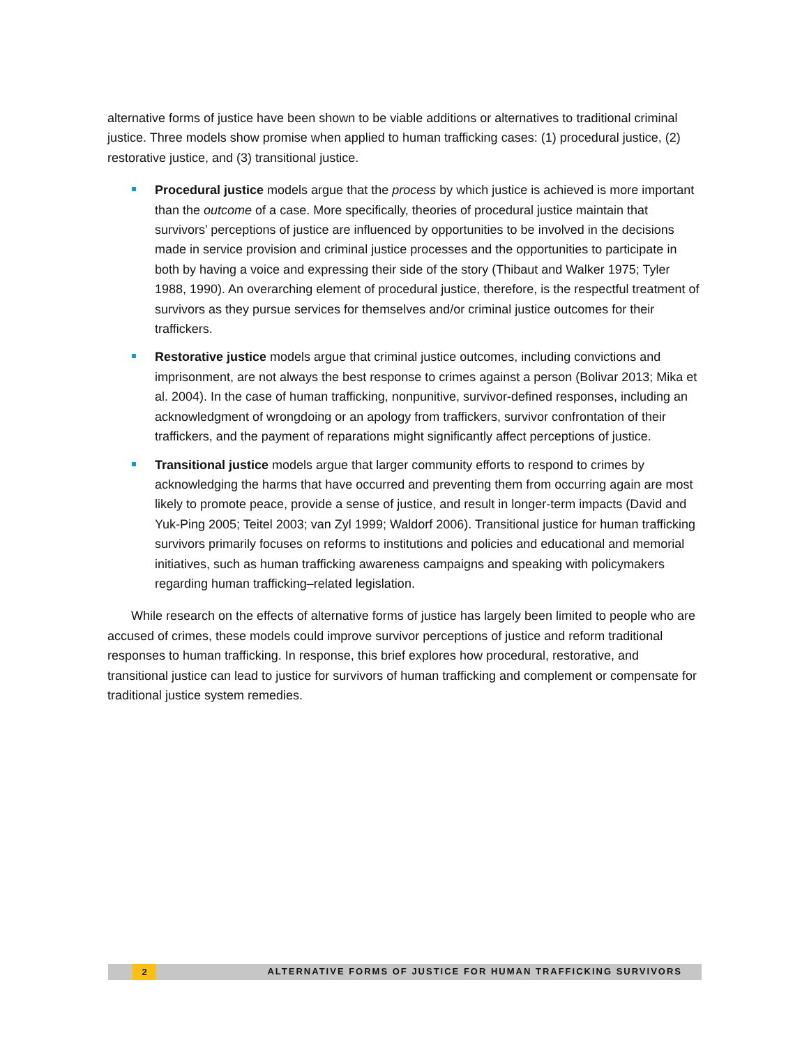alternative forms of justice have been shown to be viable additions or alternatives to traditional criminal justice. Three models show promise when applied to human trafficking cases: (1) procedural justice, (2) restorative justice, and (3) transitional justice.
Procedural justice models argue that the process by which justice is achieved is more important than the outcome of a case. More specifically, theories of procedural justice maintain that survivors’ perceptions of justice are influenced by opportunities to be involved in the decisions made in service provision and criminal justice processes and the opportunities to participate in both by having a voice and expressing their side of the story (Thibaut and Walker 1975; Tyler 1988, 1990). An overarching element of procedural justice, therefore, is the respectful treatment of survivors as they pursue services for themselves and/or criminal justice outcomes for their traffickers.
Restorative justice models argue that criminal justice outcomes, including convictions and imprisonment, are not always the best response to crimes against a person (Bolivar 2013; Mika et al. 2004). In the case of human trafficking, nonpunitive, survivor-defined responses, including an acknowledgment of wrongdoing or an apology from traffickers, survivor confrontation of their traffickers, and the payment of reparations might significantly affect perceptions of justice.
Transitional justice models argue that larger community efforts to respond to crimes by acknowledging the harms that have occurred and preventing them from occurring again are most likely to promote peace, provide a sense of justice, and result in longer-term impacts (David and Yuk-Ping 2005; Teitel 2003; van Zyl 1999; Waldorf 2006). Transitional justice for human trafficking survivors primarily focuses on reforms to institutions and policies and educational and memorial initiatives, such as human trafficking awareness campaigns and speaking with policymakers regarding human trafficking–related legislation.
While research on the effects of alternative forms of justice has largely been limited to people who are accused of crimes, these models could improve survivor perceptions of justice and reform traditional responses to human trafficking. In response, this brief explores how procedural, restorative, and transitional justice can lead to justice for survivors of human trafficking and complement or compensate for traditional justice system remedies.
2 ALTERNATIVE FORMS OF JUSTICE FOR HUMAN TRAFFICKING SURVIVORS